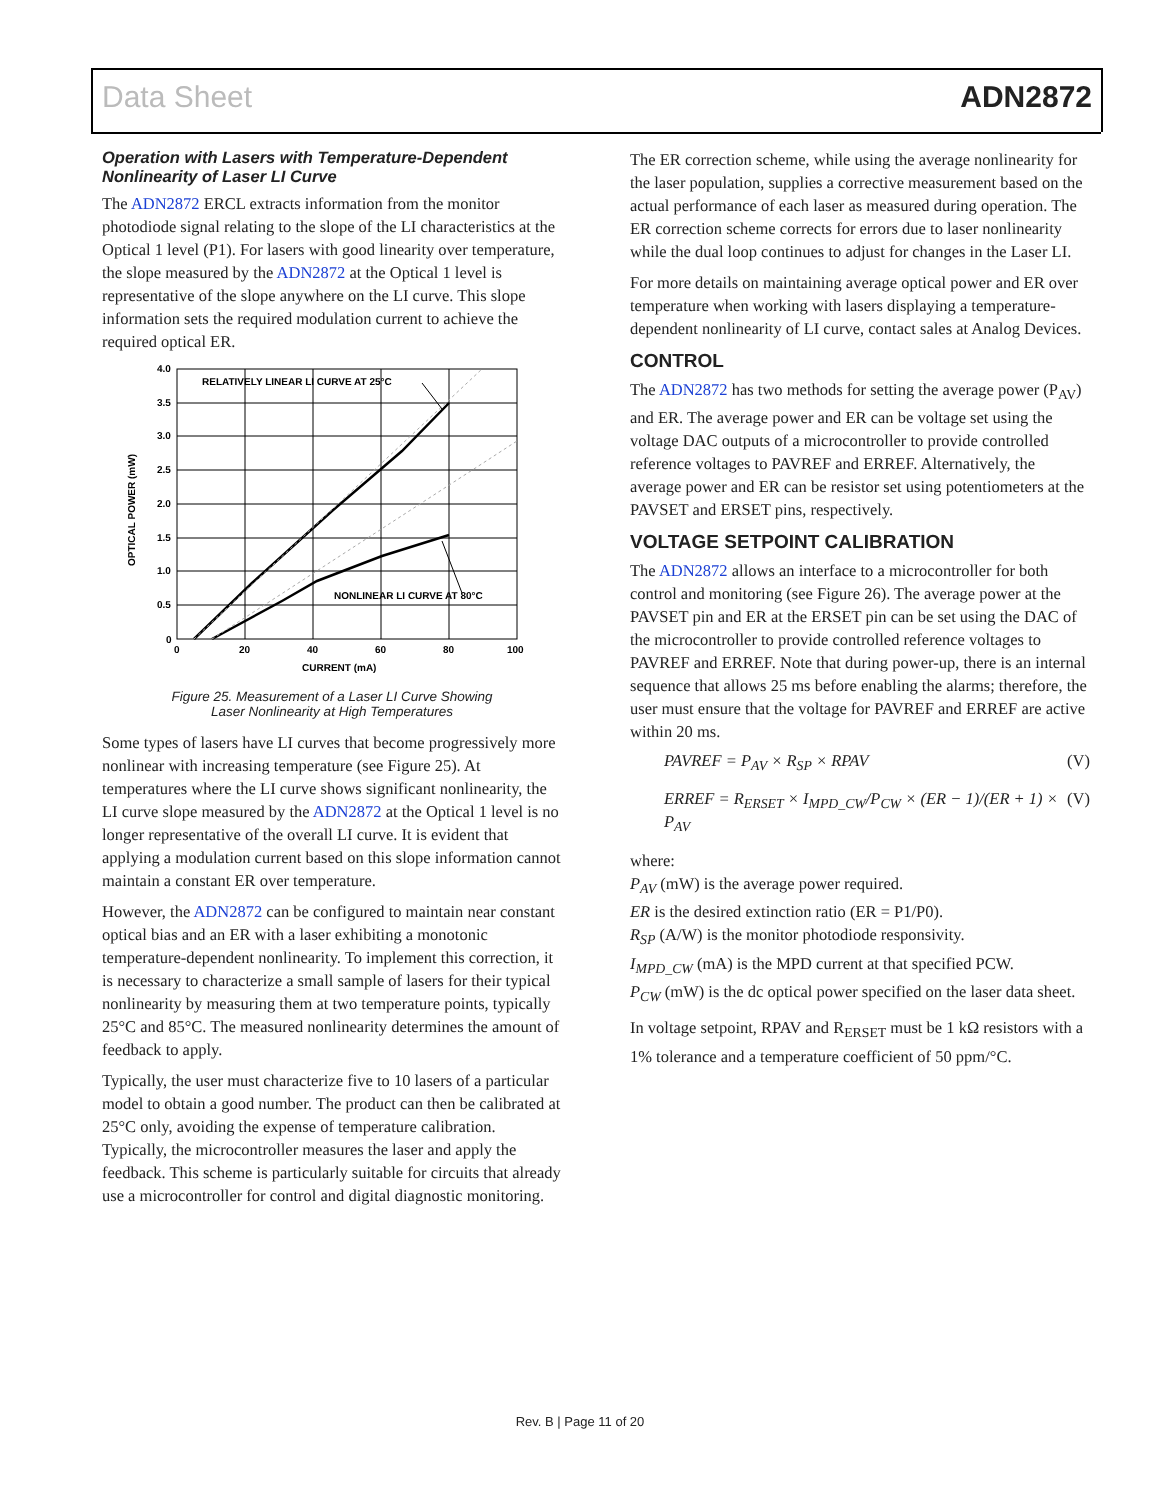Data Sheet ADN2872
Operation with Lasers with Temperature-Dependent Nonlinearity of Laser LI Curve
The ADN2872 ERCL extracts information from the monitor photodiode signal relating to the slope of the LI characteristics at the Optical 1 level (P1). For lasers with good linearity over temperature, the slope measured by the ADN2872 at the Optical 1 level is representative of the slope anywhere on the LI curve. This slope information sets the required modulation current to achieve the required optical ER.
RELATIVELY LINEAR LI CURVE AT 25°C
NONLINEAR LI CURVE AT 80°C
4.0
3.5
3.0
2.5
2.0
1.5
1.0
0.5
0
0
20
40
60
80
100
CURRENT (mA)
OPTICAL POWER (mW)
Figure 25. Measurement of a Laser LI Curve Showing
Laser Nonlinearity at High Temperatures
Some types of lasers have LI curves that become progressively more nonlinear with increasing temperature (see Figure 25). At temperatures where the LI curve shows significant nonlinearity, the LI curve slope measured by the ADN2872 at the Optical 1 level is no longer representative of the overall LI curve. It is evident that applying a modulation current based on this slope information cannot maintain a constant ER over temperature.
However, the ADN2872 can be configured to maintain near constant optical bias and an ER with a laser exhibiting a monotonic temperature-dependent nonlinearity. To implement this correction, it is necessary to characterize a small sample of lasers for their typical nonlinearity by measuring them at two temperature points, typically 25°C and 85°C. The measured nonlinearity determines the amount of feedback to apply.
Typically, the user must characterize five to 10 lasers of a particular model to obtain a good number. The product can then be calibrated at 25°C only, avoiding the expense of temperature calibration. Typically, the microcontroller measures the laser and apply the feedback. This scheme is particularly suitable for circuits that already use a microcontroller for control and digital diagnostic monitoring.
The ER correction scheme, while using the average nonlinearity for the laser population, supplies a corrective measurement based on the actual performance of each laser as measured during operation. The ER correction scheme corrects for errors due to laser nonlinearity while the dual loop continues to adjust for changes in the Laser LI.
For more details on maintaining average optical power and ER over temperature when working with lasers displaying a temperature-dependent nonlinearity of LI curve, contact sales at Analog Devices.
CONTROL
The ADN2872 has two methods for setting the average power (P<sub>AV</sub>) and ER. The average power and ER can be voltage set using the voltage DAC outputs of a microcontroller to provide controlled reference voltages to PAVREF and ERREF. Alternatively, the average power and ER can be resistor set using potentiometers at the PAVSET and ERSET pins, respectively.
VOLTAGE SETPOINT CALIBRATION
The ADN2872 allows an interface to a microcontroller for both control and monitoring (see Figure 26). The average power at the PAVSET pin and ER at the ERSET pin can be set using the DAC of the microcontroller to provide controlled reference voltages to PAVREF and ERREF. Note that during power-up, there is an internal sequence that allows 25 ms before enabling the alarms; therefore, the user must ensure that the voltage for PAVREF and ERREF are active within 20 ms.
PAVREF = P<sub>AV</sub> × R<sub>SP</sub> × RPAV (V)
ERREF = R<sub>ERSET</sub> × I<sub>MPD_CW</sub>/P<sub>CW</sub> × (ER − 1)/(ER + 1) × P<sub>AV</sub> (V)
where:
P<sub>AV</sub> (mW) is the average power required.
ER is the desired extinction ratio (ER = P1/P0).
R<sub>SP</sub> (A/W) is the monitor photodiode responsivity.
I<sub>MPD_CW</sub> (mA) is the MPD current at that specified PCW.
P<sub>CW</sub> (mW) is the dc optical power specified on the laser data sheet.
In voltage setpoint, RPAV and R<sub>ERSET</sub> must be 1 kΩ resistors with a 1% tolerance and a temperature coefficient of 50 ppm/°C.
Rev. B | Page 11 of 20